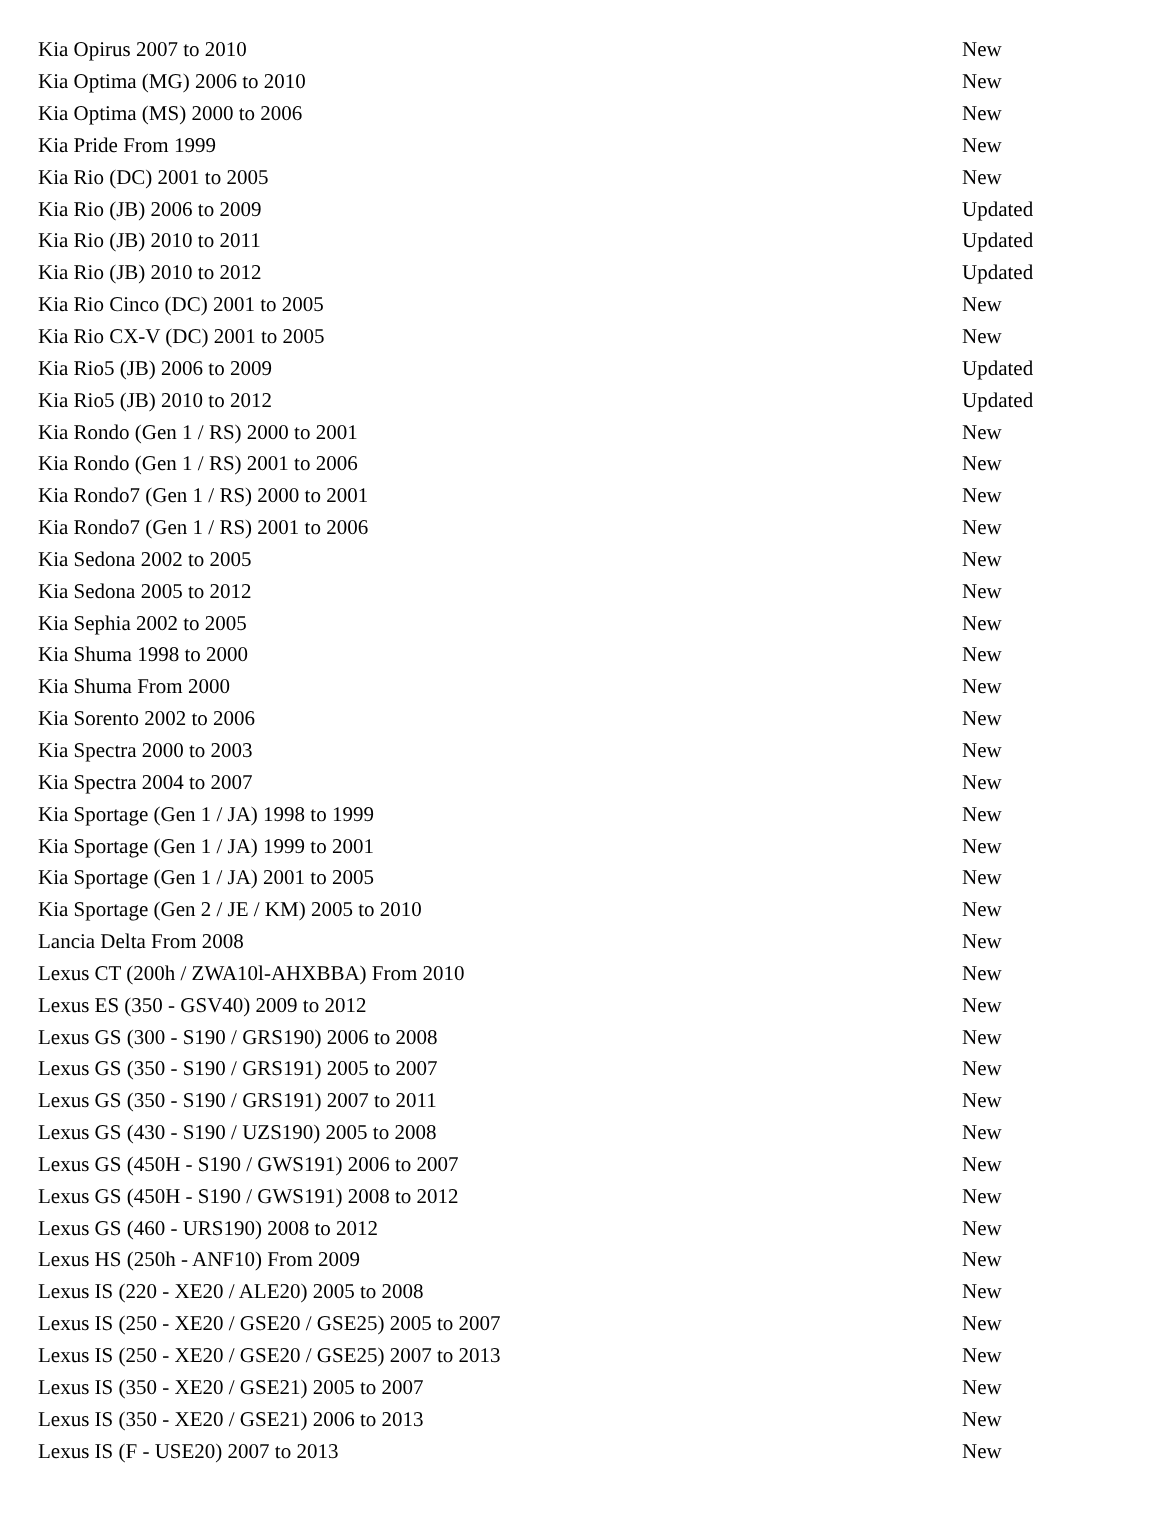| Kia Opirus 2007 to 2010 | New |
| Kia Optima (MG) 2006 to 2010 | New |
| Kia Optima (MS) 2000 to 2006 | New |
| Kia Pride From 1999 | New |
| Kia Rio (DC) 2001 to 2005 | New |
| Kia Rio (JB) 2006 to 2009 | Updated |
| Kia Rio (JB) 2010 to 2011 | Updated |
| Kia Rio (JB) 2010 to 2012 | Updated |
| Kia Rio Cinco (DC) 2001 to 2005 | New |
| Kia Rio CX-V (DC) 2001 to 2005 | New |
| Kia Rio5 (JB) 2006 to 2009 | Updated |
| Kia Rio5 (JB) 2010 to 2012 | Updated |
| Kia Rondo (Gen 1 / RS) 2000 to 2001 | New |
| Kia Rondo (Gen 1 / RS) 2001 to 2006 | New |
| Kia Rondo7 (Gen 1 / RS) 2000 to 2001 | New |
| Kia Rondo7 (Gen 1 / RS) 2001 to 2006 | New |
| Kia Sedona 2002 to 2005 | New |
| Kia Sedona 2005 to 2012 | New |
| Kia Sephia 2002 to 2005 | New |
| Kia Shuma 1998 to 2000 | New |
| Kia Shuma From 2000 | New |
| Kia Sorento 2002 to 2006 | New |
| Kia Spectra 2000 to 2003 | New |
| Kia Spectra 2004 to 2007 | New |
| Kia Sportage (Gen 1 / JA) 1998 to 1999 | New |
| Kia Sportage (Gen 1 / JA) 1999 to 2001 | New |
| Kia Sportage (Gen 1 / JA) 2001 to 2005 | New |
| Kia Sportage (Gen 2 / JE / KM) 2005 to 2010 | New |
| Lancia Delta From 2008 | New |
| Lexus CT (200h / ZWA10l-AHXBBA) From 2010 | New |
| Lexus ES (350 - GSV40) 2009 to 2012 | New |
| Lexus GS (300 - S190 / GRS190) 2006 to 2008 | New |
| Lexus GS (350 - S190 / GRS191) 2005 to 2007 | New |
| Lexus GS (350 - S190 / GRS191) 2007 to 2011 | New |
| Lexus GS (430 - S190 / UZS190) 2005 to 2008 | New |
| Lexus GS (450H - S190 / GWS191) 2006 to 2007 | New |
| Lexus GS (450H - S190 / GWS191) 2008 to 2012 | New |
| Lexus GS (460 - URS190) 2008 to 2012 | New |
| Lexus HS (250h - ANF10) From 2009 | New |
| Lexus IS (220 - XE20 / ALE20) 2005 to 2008 | New |
| Lexus IS (250 - XE20 / GSE20 / GSE25) 2005 to 2007 | New |
| Lexus IS (250 - XE20 / GSE20 / GSE25) 2007 to 2013 | New |
| Lexus IS (350 - XE20 / GSE21) 2005 to 2007 | New |
| Lexus IS (350 - XE20 / GSE21) 2006 to 2013 | New |
| Lexus IS (F - USE20) 2007 to 2013 | New |